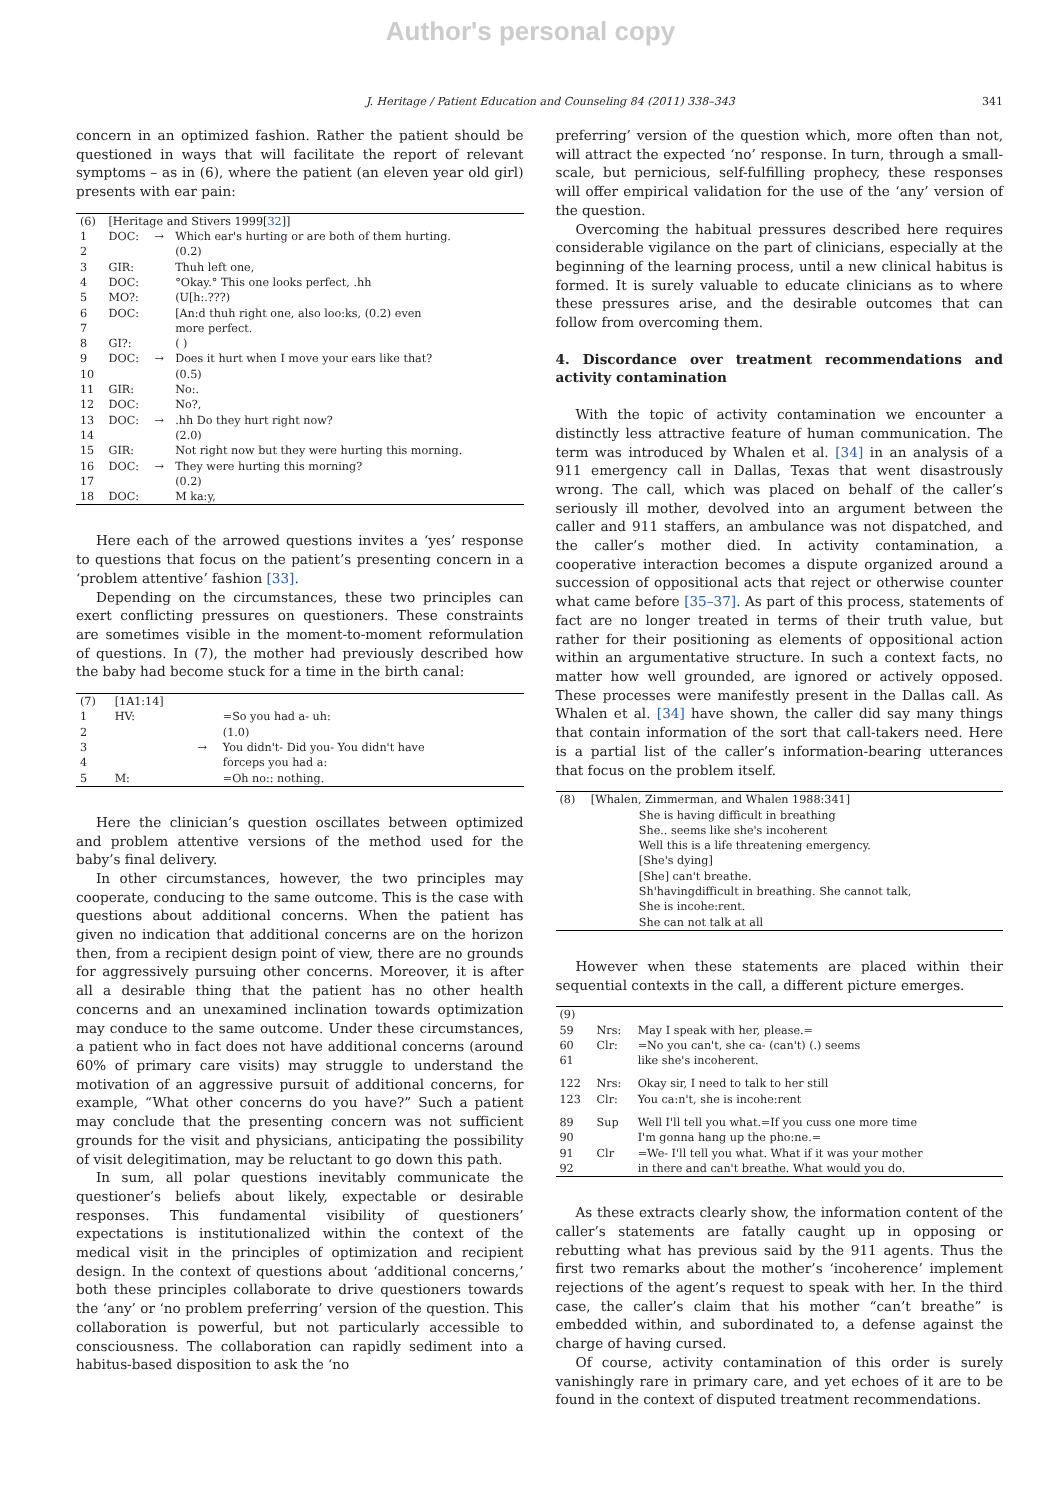Author's personal copy
J. Heritage / Patient Education and Counseling 84 (2011) 338–343 341
concern in an optimized fashion. Rather the patient should be questioned in ways that will facilitate the report of relevant symptoms – as in (6), where the patient (an eleven year old girl) presents with ear pain:
| (6) | [Heritage and Stivers 1999[ 32 ]] | | |
| 1 | DOC: | → | Which ear's hurting or are both of them hurting. |
| 2 | | | (0.2) |
| 3 | GIR: | | Thuh left one, |
| 4 | DOC: | | °Okay.° This one looks perfect, .hh |
| 5 | MO?: | | (U[h:.???) |
| 6 | DOC: | | [An:d thuh right one, also loo:ks, (0.2) even |
| 7 | | | more perfect. |
| 8 | GI?: | | ( ) |
| 9 | DOC: | → | Does it hurt when I move your ears like that? |
| 10 | | | (0.5) |
| 11 | GIR: | | No:. |
| 12 | DOC: | | No?, |
| 13 | DOC: | → | .hh Do they hurt right now? |
| 14 | | | (2.0) |
| 15 | GIR: | | Not right now but they were hurting this morning. |
| 16 | DOC: | → | They were hurting this morning? |
| 17 | | | (0.2) |
| 18 | DOC: | | M ka:y, |
Here each of the arrowed questions invites a ‘yes’ response to questions that focus on the patient’s presenting concern in a ‘problem attentive’ fashion [33].
Depending on the circumstances, these two principles can exert conflicting pressures on questioners. These constraints are sometimes visible in the moment-to-moment reformulation of questions. In (7), the mother had previously described how the baby had become stuck for a time in the birth canal:
| (7) | [1A1:14] | | |
| 1 | HV: | | =So you had a- uh: |
| 2 | | | (1.0) |
| 3 | | → | You didn't- Did you- You didn't have |
| 4 | | | forceps you had a: |
| 5 | M: | | =Oh no:: nothing. |
Here the clinician’s question oscillates between optimized and problem attentive versions of the method used for the baby’s final delivery.
In other circumstances, however, the two principles may cooperate, conducing to the same outcome. This is the case with questions about additional concerns. When the patient has given no indication that additional concerns are on the horizon then, from a recipient design point of view, there are no grounds for aggressively pursuing other concerns. Moreover, it is after all a desirable thing that the patient has no other health concerns and an unexamined inclination towards optimization may conduce to the same outcome. Under these circumstances, a patient who in fact does not have additional concerns (around 60% of primary care visits) may struggle to understand the motivation of an aggressive pursuit of additional concerns, for example, “What other concerns do you have?” Such a patient may conclude that the presenting concern was not sufficient grounds for the visit and physicians, anticipating the possibility of visit delegitimation, may be reluctant to go down this path.
In sum, all polar questions inevitably communicate the questioner’s beliefs about likely, expectable or desirable responses. This fundamental visibility of questioners’ expectations is institutionalized within the context of the medical visit in the principles of optimization and recipient design. In the context of questions about ‘additional concerns,’ both these principles collaborate to drive questioners towards the ‘any’ or ‘no problem preferring’ version of the question. This collaboration is powerful, but not particularly accessible to consciousness. The collaboration can rapidly sediment into a habitus-based disposition to ask the ‘no
preferring’ version of the question which, more often than not, will attract the expected ‘no’ response. In turn, through a small-scale, but pernicious, self-fulfilling prophecy, these responses will offer empirical validation for the use of the ‘any’ version of the question.
Overcoming the habitual pressures described here requires considerable vigilance on the part of clinicians, especially at the beginning of the learning process, until a new clinical habitus is formed. It is surely valuable to educate clinicians as to where these pressures arise, and the desirable outcomes that can follow from overcoming them.
4. Discordance over treatment recommendations and activity contamination
With the topic of activity contamination we encounter a distinctly less attractive feature of human communication. The term was introduced by Whalen et al. [34] in an analysis of a 911 emergency call in Dallas, Texas that went disastrously wrong. The call, which was placed on behalf of the caller’s seriously ill mother, devolved into an argument between the caller and 911 staffers, an ambulance was not dispatched, and the caller’s mother died. In activity contamination, a cooperative interaction becomes a dispute organized around a succession of oppositional acts that reject or otherwise counter what came before [35–37]. As part of this process, statements of fact are no longer treated in terms of their truth value, but rather for their positioning as elements of oppositional action within an argumentative structure. In such a context facts, no matter how well grounded, are ignored or actively opposed. These processes were manifestly present in the Dallas call. As Whalen et al. [34] have shown, the caller did say many things that contain information of the sort that call-takers need. Here is a partial list of the caller’s information-bearing utterances that focus on the problem itself.
| (8) | [Whalen, Zimmerman, and Whalen 1988:341] | |
| | | She is having difficult in breathing She.. seems like she's incoherent Well this is a life threatening emergency. [She's dying] [She] can't breathe. Sh'havingdifficult in breathing. She cannot talk, She is incohe:rent. She can not talk at all |
However when these statements are placed within their sequential contexts in the call, a different picture emerges.
| (9) | | |
| 59 60 61 | Nrs: Clr: | May I speak with her, please.= =No you can't, she ca- (can't) (.) seems like she's incoherent. |
| 122 123 | Nrs: Clr: | Okay sir, I need to talk to her still You ca:n't, she is incohe:rent |
| 89 90 91 92 | Sup Clr | Well I'll tell you what.=If you cuss one more time I'm gonna hang up the pho:ne.= =We- I'll tell you what. What if it was your mother in there and can't breathe. What would you do. |
As these extracts clearly show, the information content of the caller’s statements are fatally caught up in opposing or rebutting what has previous said by the 911 agents. Thus the first two remarks about the mother’s ‘incoherence’ implement rejections of the agent’s request to speak with her. In the third case, the caller’s claim that his mother “can’t breathe” is embedded within, and subordinated to, a defense against the charge of having cursed.
Of course, activity contamination of this order is surely vanishingly rare in primary care, and yet echoes of it are to be found in the context of disputed treatment recommendations.